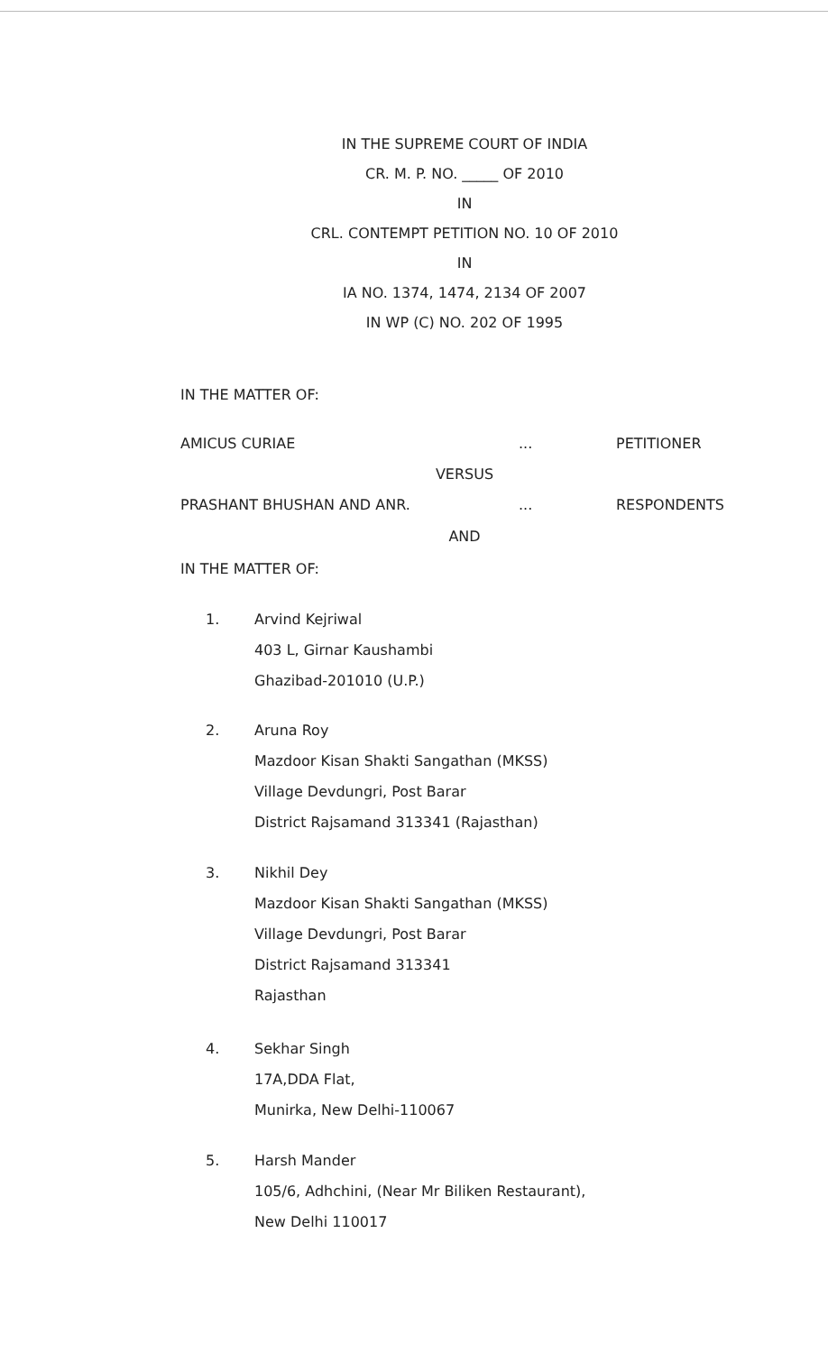IN THE SUPREME COURT OF INDIA
CR. M. P. NO. _____ OF 2010
IN
CRL. CONTEMPT PETITION NO. 10 OF 2010
IN
IA NO. 1374, 1474, 2134 OF 2007
IN WP (C) NO. 202 OF 1995
IN THE MATTER OF:
AMICUS CURIAE... PETITIONER
VERSUS
PRASHANT BHUSHAN AND ANR.... RESPONDENTS
AND
IN THE MATTER OF:
1. Arvind Kejriwal
403 L, Girnar Kaushambi
Ghazibad-201010 (U.P.)
2. Aruna Roy
Mazdoor Kisan Shakti Sangathan (MKSS)
Village Devdungri, Post Barar
District Rajsamand 313341 (Rajasthan)
3. Nikhil Dey
Mazdoor Kisan Shakti Sangathan (MKSS)
Village Devdungri, Post Barar
District Rajsamand 313341
Rajasthan
4. Sekhar Singh
17A,DDA Flat,
Munirka, New Delhi-110067
5. Harsh Mander
105/6, Adhchini, (Near Mr Biliken Restaurant),
New Delhi 110017